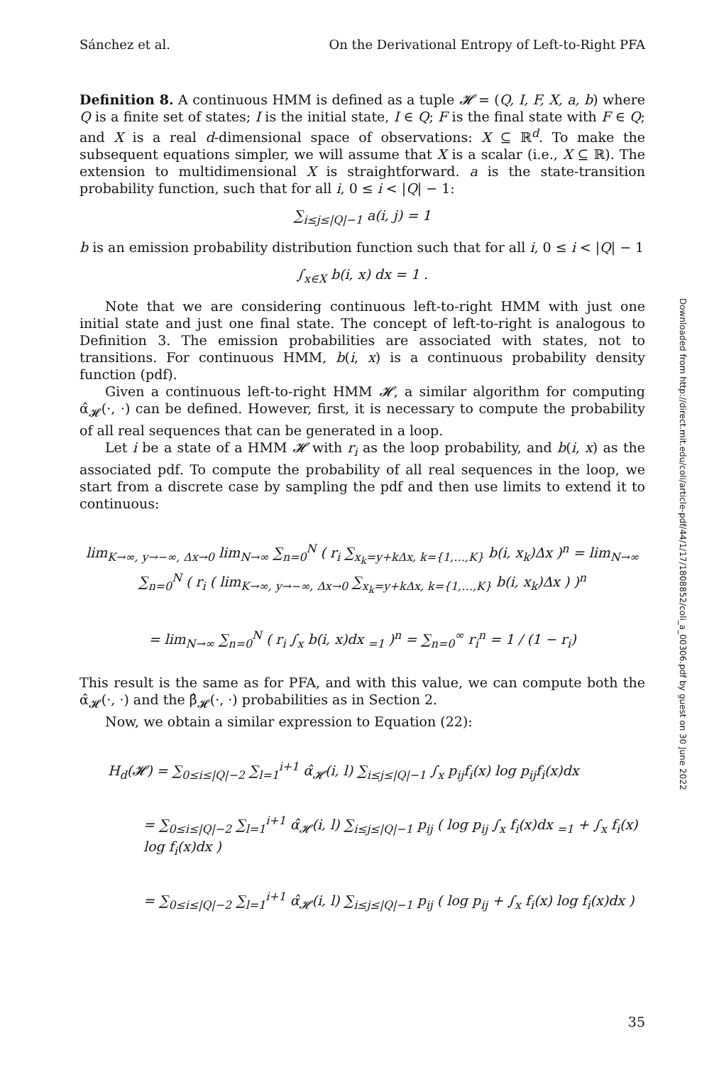Sánchez et al. On the Derivational Entropy of Left-to-Right PFA
Definition 8. A continuous HMM is defined as a tuple 𝓗 = (Q, I, F, X, a, b) where Q is a finite set of states; I is the initial state, I ∈ Q; F is the final state with F ∈ Q; and X is a real d-dimensional space of observations: X ⊆ ℝ<sup>d</sup>. To make the subsequent equations simpler, we will assume that X is a scalar (i.e., X ⊆ ℝ). The extension to multidimensional X is straightforward. a is the state-transition probability function, such that for all i, 0 ≤ i < |Q| − 1:
∑<sub>i≤j≤|Q|−1</sub> a(i, j) = 1
b is an emission probability distribution function such that for all i, 0 ≤ i < |Q| − 1
∫<sub>x∈X</sub> b(i, x) dx = 1 .
Note that we are considering continuous left-to-right HMM with just one initial state and just one final state. The concept of left-to-right is analogous to Definition 3. The emission probabilities are associated with states, not to transitions. For continuous HMM, b(i, x) is a continuous probability density function (pdf).
Given a continuous left-to-right HMM 𝓗, a similar algorithm for computing α̂<sub>𝓗</sub>(·, ·) can be defined. However, first, it is necessary to compute the probability of all real sequences that can be generated in a loop.
Let i be a state of a HMM 𝓗 with r<sub>i</sub> as the loop probability, and b(i, x) as the associated pdf. To compute the probability of all real sequences in the loop, we start from a discrete case by sampling the pdf and then use limits to extend it to continuous:
lim<sub>K→∞, y→−∞, Δx→0</sub> lim<sub>N→∞</sub> ∑<sub>n=0</sub><sup>N</sup> ( r<sub>i</sub> ∑<sub>x<sub>k</sub>=y+kΔx, k={1,…,K}</sub> b(i, x<sub>k</sub>)Δx )<sup>n</sup> = lim<sub>N→∞</sub> ∑<sub>n=0</sub><sup>N</sup> ( r<sub>i</sub> ( lim<sub>K→∞, y→−∞, Δx→0</sub> ∑<sub>x<sub>k</sub>=y+kΔx, k={1,…,K}</sub> b(i, x<sub>k</sub>)Δx ) )<sup>n</sup>
= lim<sub>N→∞</sub> ∑<sub>n=0</sub><sup>N</sup> ( r<sub>i</sub> ∫<sub>x</sub> b(i, x)dx <sub>=1</sub> )<sup>n</sup> = ∑<sub>n=0</sub><sup>∞</sup> r<sub>i</sub><sup>n</sup> = 1 / (1 − r<sub>i</sub>)
This result is the same as for PFA, and with this value, we can compute both the α̂<sub>𝓗</sub>(·, ·) and the β̂<sub>𝓗</sub>(·, ·) probabilities as in Section 2.
Now, we obtain a similar expression to Equation (22):
H<sub>d</sub>(𝓗) = ∑<sub>0≤i≤|Q|−2</sub> ∑<sub>l=1</sub><sup>i+1</sup> α̂<sub>𝓗</sub>(i, l) ∑<sub>i≤j≤|Q|−1</sub> ∫<sub>x</sub> p<sub>ij</sub>f<sub>i</sub>(x) log p<sub>ij</sub>f<sub>i</sub>(x)dx
= ∑<sub>0≤i≤|Q|−2</sub> ∑<sub>l=1</sub><sup>i+1</sup> α̂<sub>𝓗</sub>(i, l) ∑<sub>i≤j≤|Q|−1</sub> p<sub>ij</sub> ( log p<sub>ij</sub> ∫<sub>x</sub> f<sub>i</sub>(x)dx <sub>=1</sub> + ∫<sub>x</sub> f<sub>i</sub>(x) log f<sub>i</sub>(x)dx )
= ∑<sub>0≤i≤|Q|−2</sub> ∑<sub>l=1</sub><sup>i+1</sup> α̂<sub>𝓗</sub>(i, l) ∑<sub>i≤j≤|Q|−1</sub> p<sub>ij</sub> ( log p<sub>ij</sub> + ∫<sub>x</sub> f<sub>i</sub>(x) log f<sub>i</sub>(x)dx )
Downloaded from http://direct.mit.edu/coli/article-pdf/44/1/17/1808852/coli_a_00306.pdf by guest on 30 June 2022
35